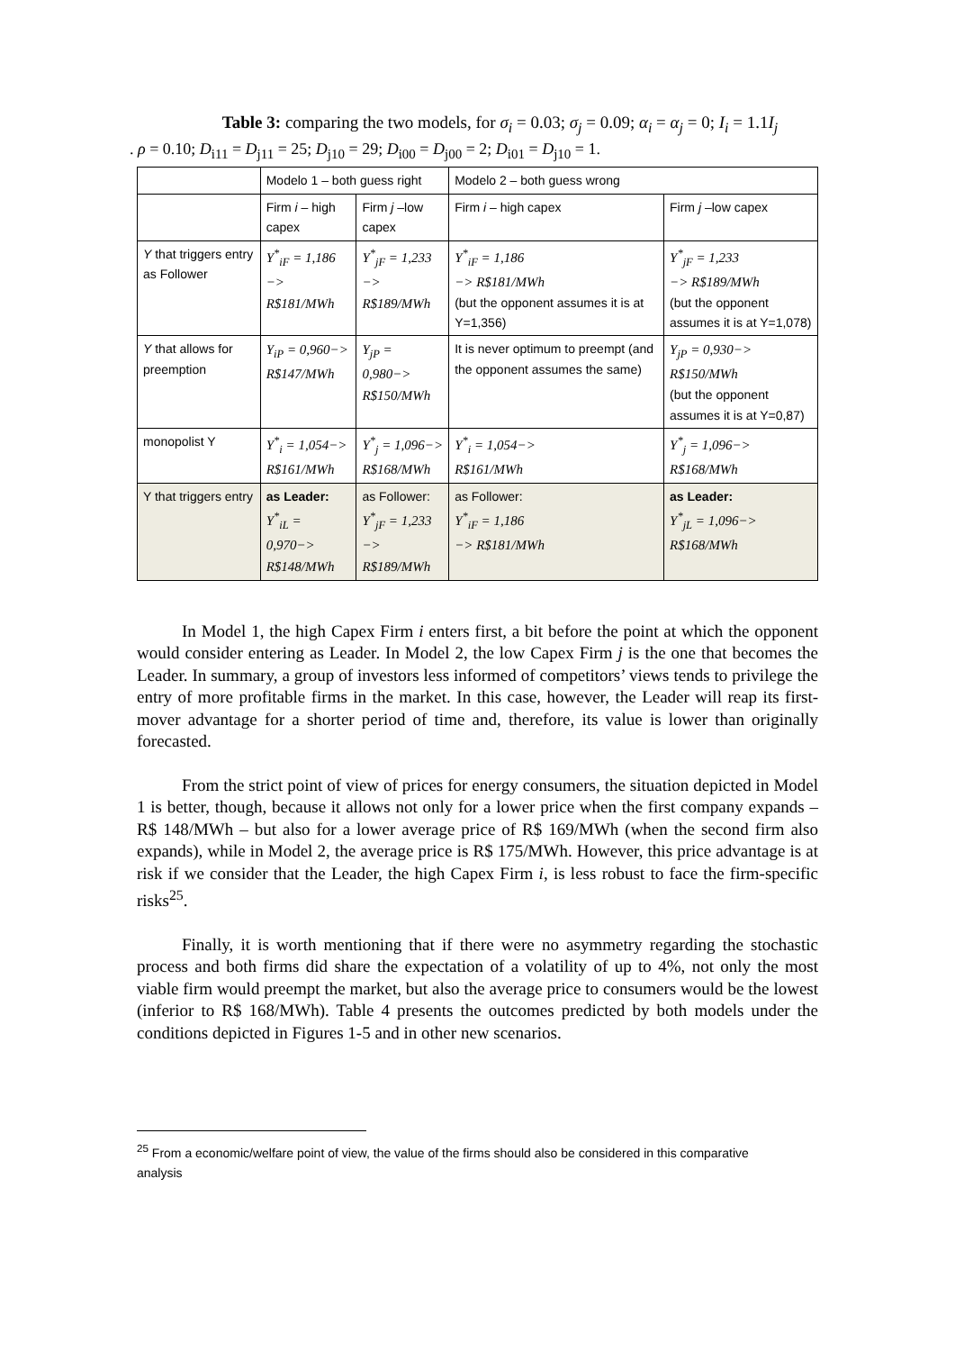Table 3: comparing the two models, for σ<sub>i</sub> = 0.03; σ<sub>j</sub> = 0.09; α<sub>i</sub> = α<sub>j</sub> = 0; I<sub>i</sub> = 1.1I<sub>j</sub>
. ρ = 0.10; D<sub>i11</sub> = D<sub>j11</sub> = 25; D<sub>j10</sub> = 29; D<sub>i00</sub> = D<sub>j00</sub> = 2; D<sub>i01</sub> = D<sub>j10</sub> = 1.
| | Modelo 1 – both guess right | | Modelo 2 – both guess wrong | |
| --- | --- | --- | --- | --- |
| | Firm i – high capex | Firm j –low capex | Firm i – high capex | Firm j –low capex |
| Y that triggers entry as Follower | Y<sup>*</sup><sub>iF</sub> = 1,186 −> R$181/MWh | Y<sup>*</sup><sub>jF</sub> = 1,233 −> R$189/MWh | Y<sup>*</sup><sub>iF</sub> = 1,186 −> R$181/MWh (but the opponent assumes it is at Y=1,356) | Y<sup>*</sup><sub>jF</sub> = 1,233 −> R$189/MWh (but the opponent assumes it is at Y=1,078) |
| Y that allows for preemption | Y<sub>iP</sub> = 0,960−> R$147/MWh | Y<sub>jP</sub> = 0,980−> R$150/MWh | It is never optimum to preempt (and the opponent assumes the same) | Y<sub>jP</sub> = 0,930−> R$150/MWh (but the opponent assumes it is at Y=0,87) |
| monopolist Y | Y<sup>*</sup><sub>i</sub> = 1,054−> R$161/MWh | Y<sup>*</sup><sub>j</sub> = 1,096−> R$168/MWh | Y<sup>*</sup><sub>i</sub> = 1,054−> R$161/MWh | Y<sup>*</sup><sub>j</sub> = 1,096−> R$168/MWh |
| Y that triggers entry | as Leader: Y<sup>*</sup><sub>iL</sub> = 0,970−> R$148/MWh | as Follower: Y<sup>*</sup><sub>jF</sub> = 1,233 −> R$189/MWh | as Follower: Y<sup>*</sup><sub>iF</sub> = 1,186 −> R$181/MWh | as Leader: Y<sup>*</sup><sub>jL</sub> = 1,096−> R$168/MWh |
In Model 1, the high Capex Firm i enters first, a bit before the point at which the opponent would consider entering as Leader. In Model 2, the low Capex Firm j is the one that becomes the Leader. In summary, a group of investors less informed of competitors’ views tends to privilege the entry of more profitable firms in the market. In this case, however, the Leader will reap its first-mover advantage for a shorter period of time and, therefore, its value is lower than originally forecasted.
From the strict point of view of prices for energy consumers, the situation depicted in Model 1 is better, though, because it allows not only for a lower price when the first company expands – R$ 148/MWh – but also for a lower average price of R$ 169/MWh (when the second firm also expands), while in Model 2, the average price is R$ 175/MWh. However, this price advantage is at risk if we consider that the Leader, the high Capex Firm i, is less robust to face the firm-specific risks<sup>25</sup>.
Finally, it is worth mentioning that if there were no asymmetry regarding the stochastic process and both firms did share the expectation of a volatility of up to 4%, not only the most viable firm would preempt the market, but also the average price to consumers would be the lowest (inferior to R$ 168/MWh). Table 4 presents the outcomes predicted by both models under the conditions depicted in Figures 1-5 and in other new scenarios.
<sup>25</sup> From a economic/welfare point of view, the value of the firms should also be considered in this comparative analysis